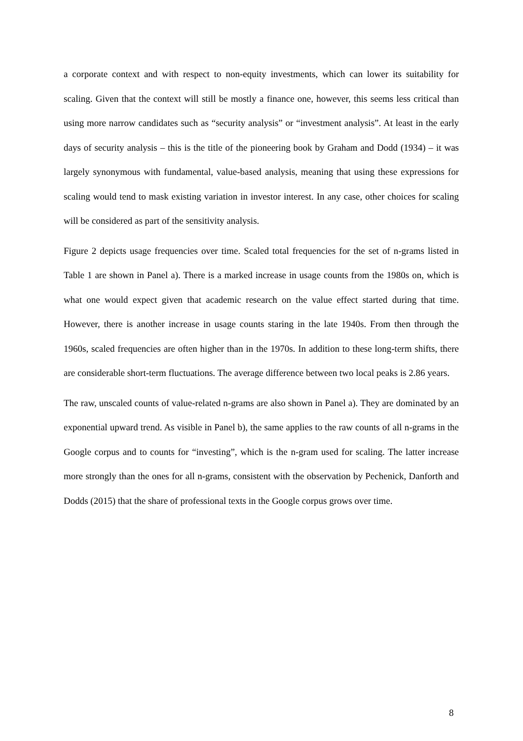a corporate context and with respect to non-equity investments, which can lower its suitability for scaling. Given that the context will still be mostly a finance one, however, this seems less critical than using more narrow candidates such as “security analysis” or “investment analysis”. At least in the early days of security analysis – this is the title of the pioneering book by Graham and Dodd (1934) – it was largely synonymous with fundamental, value-based analysis, meaning that using these expressions for scaling would tend to mask existing variation in investor interest. In any case, other choices for scaling will be considered as part of the sensitivity analysis.
Figure 2 depicts usage frequencies over time. Scaled total frequencies for the set of n-grams listed in Table 1 are shown in Panel a). There is a marked increase in usage counts from the 1980s on, which is what one would expect given that academic research on the value effect started during that time. However, there is another increase in usage counts staring in the late 1940s. From then through the 1960s, scaled frequencies are often higher than in the 1970s. In addition to these long-term shifts, there are considerable short-term fluctuations. The average difference between two local peaks is 2.86 years.
The raw, unscaled counts of value-related n-grams are also shown in Panel a). They are dominated by an exponential upward trend. As visible in Panel b), the same applies to the raw counts of all n-grams in the Google corpus and to counts for “investing”, which is the n-gram used for scaling. The latter increase more strongly than the ones for all n-grams, consistent with the observation by Pechenick, Danforth and Dodds (2015) that the share of professional texts in the Google corpus grows over time.
8